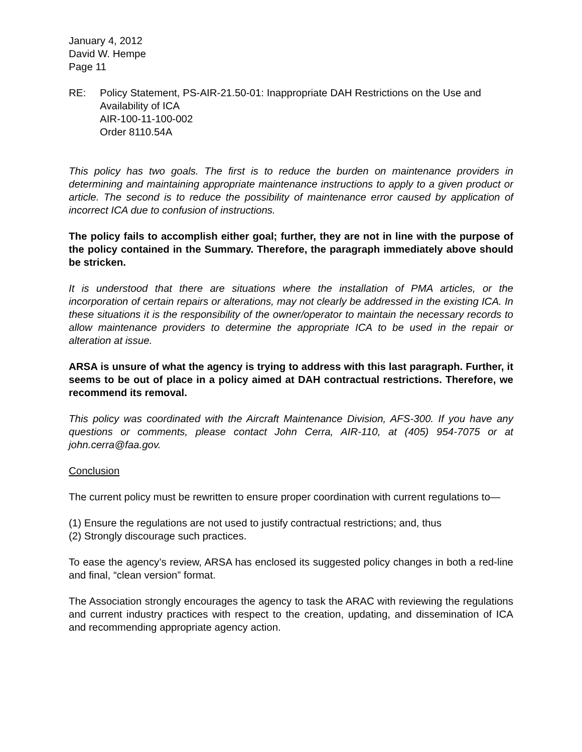January 4, 2012
David W. Hempe
Page 11
RE: Policy Statement, PS-AIR-21.50-01: Inappropriate DAH Restrictions on the Use and Availability of ICA
AIR-100-11-100-002
Order 8110.54A
This policy has two goals. The first is to reduce the burden on maintenance providers in determining and maintaining appropriate maintenance instructions to apply to a given product or article. The second is to reduce the possibility of maintenance error caused by application of incorrect ICA due to confusion of instructions.
The policy fails to accomplish either goal; further, they are not in line with the purpose of the policy contained in the Summary. Therefore, the paragraph immediately above should be stricken.
It is understood that there are situations where the installation of PMA articles, or the incorporation of certain repairs or alterations, may not clearly be addressed in the existing ICA. In these situations it is the responsibility of the owner/operator to maintain the necessary records to allow maintenance providers to determine the appropriate ICA to be used in the repair or alteration at issue.
ARSA is unsure of what the agency is trying to address with this last paragraph. Further, it seems to be out of place in a policy aimed at DAH contractual restrictions. Therefore, we recommend its removal.
This policy was coordinated with the Aircraft Maintenance Division, AFS-300. If you have any questions or comments, please contact John Cerra, AIR-110, at (405) 954-7075 or at john.cerra@faa.gov.
Conclusion
The current policy must be rewritten to ensure proper coordination with current regulations to—
(1) Ensure the regulations are not used to justify contractual restrictions; and, thus
(2) Strongly discourage such practices.
To ease the agency’s review, ARSA has enclosed its suggested policy changes in both a red-line and final, “clean version” format.
The Association strongly encourages the agency to task the ARAC with reviewing the regulations and current industry practices with respect to the creation, updating, and dissemination of ICA and recommending appropriate agency action.